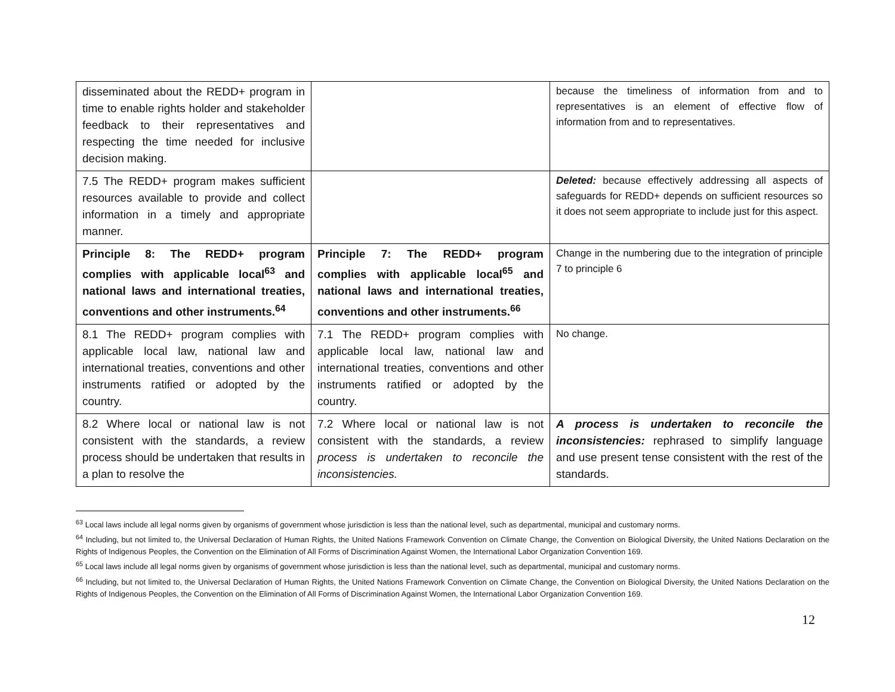| disseminated about the REDD+ program in time to enable rights holder and stakeholder feedback to their representatives and respecting the time needed for inclusive decision making. | | because the timeliness of information from and to representatives is an element of effective flow of information from and to representatives. |
| 7.5 The REDD+ program makes sufficient resources available to provide and collect information in a timely and appropriate manner. | | Deleted: because effectively addressing all aspects of safeguards for REDD+ depends on sufficient resources so it does not seem appropriate to include just for this aspect. |
| Principle 8: The REDD+ program complies with applicable local<sup>63</sup> and national laws and international treaties, conventions and other instruments.<sup>64</sup> | Principle 7: The REDD+ program complies with applicable local<sup>65</sup> and national laws and international treaties, conventions and other instruments.<sup>66</sup> | Change in the numbering due to the integration of principle 7 to principle 6 |
| 8.1 The REDD+ program complies with applicable local law, national law and international treaties, conventions and other instruments ratified or adopted by the country. | 7.1 The REDD+ program complies with applicable local law, national law and international treaties, conventions and other instruments ratified or adopted by the country. | No change. |
| 8.2 Where local or national law is not consistent with the standards, a review process should be undertaken that results in a plan to resolve the | 7.2 Where local or national law is not consistent with the standards, a review process is undertaken to reconcile the inconsistencies. | A process is undertaken to reconcile the inconsistencies: rephrased to simplify language and use present tense consistent with the rest of the standards. |
<sup>63</sup> Local laws include all legal norms given by organisms of government whose jurisdiction is less than the national level, such as departmental, municipal and customary norms.
<sup>64</sup> Including, but not limited to, the Universal Declaration of Human Rights, the United Nations Framework Convention on Climate Change, the Convention on Biological Diversity, the United Nations Declaration on the Rights of Indigenous Peoples, the Convention on the Elimination of All Forms of Discrimination Against Women, the International Labor Organization Convention 169.
<sup>65</sup> Local laws include all legal norms given by organisms of government whose jurisdiction is less than the national level, such as departmental, municipal and customary norms.
<sup>66</sup> Including, but not limited to, the Universal Declaration of Human Rights, the United Nations Framework Convention on Climate Change, the Convention on Biological Diversity, the United Nations Declaration on the Rights of Indigenous Peoples, the Convention on the Elimination of All Forms of Discrimination Against Women, the International Labor Organization Convention 169.
12